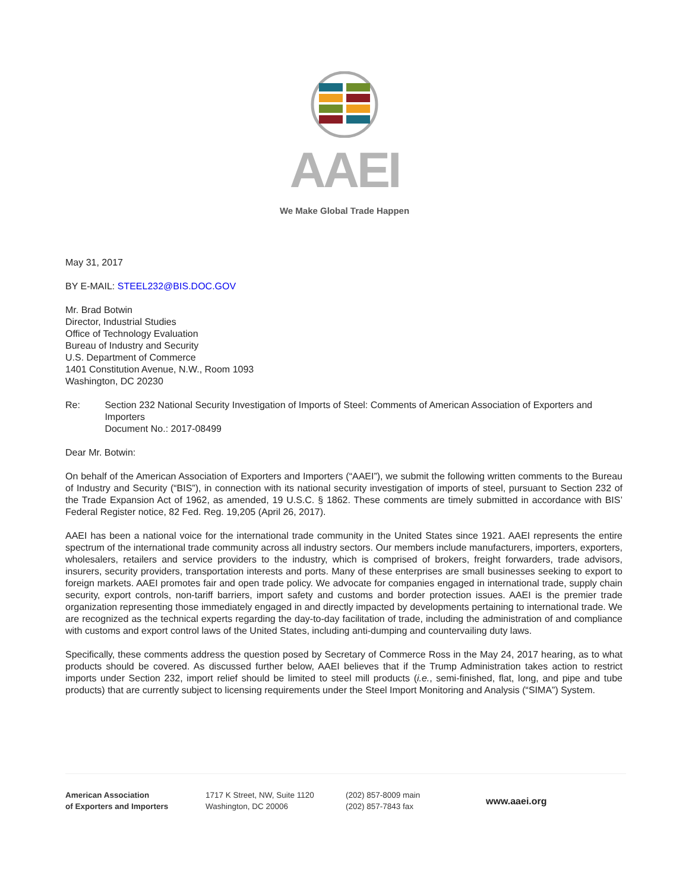AAEI
We Make Global Trade Happen
May 31, 2017
BY E-MAIL: STEEL232@BIS.DOC.GOV
Mr. Brad Botwin
Director, Industrial Studies
Office of Technology Evaluation
Bureau of Industry and Security
U.S. Department of Commerce
1401 Constitution Avenue, N.W., Room 1093
Washington, DC 20230
Re: Section 232 National Security Investigation of Imports of Steel: Comments of American Association of Exporters and Importers
Document No.: 2017-08499
Dear Mr. Botwin:
On behalf of the American Association of Exporters and Importers (“AAEI”), we submit the following written comments to the Bureau of Industry and Security (“BIS”), in connection with its national security investigation of imports of steel, pursuant to Section 232 of the Trade Expansion Act of 1962, as amended, 19 U.S.C. § 1862. These comments are timely submitted in accordance with BIS’ Federal Register notice, 82 Fed. Reg. 19,205 (April 26, 2017).
AAEI has been a national voice for the international trade community in the United States since 1921. AAEI represents the entire spectrum of the international trade community across all industry sectors. Our members include manufacturers, importers, exporters, wholesalers, retailers and service providers to the industry, which is comprised of brokers, freight forwarders, trade advisors, insurers, security providers, transportation interests and ports. Many of these enterprises are small businesses seeking to export to foreign markets. AAEI promotes fair and open trade policy. We advocate for companies engaged in international trade, supply chain security, export controls, non-tariff barriers, import safety and customs and border protection issues. AAEI is the premier trade organization representing those immediately engaged in and directly impacted by developments pertaining to international trade. We are recognized as the technical experts regarding the day-to-day facilitation of trade, including the administration of and compliance with customs and export control laws of the United States, including anti-dumping and countervailing duty laws.
Specifically, these comments address the question posed by Secretary of Commerce Ross in the May 24, 2017 hearing, as to what products should be covered. As discussed further below, AAEI believes that if the Trump Administration takes action to restrict imports under Section 232, import relief should be limited to steel mill products (i.e., semi-finished, flat, long, and pipe and tube products) that are currently subject to licensing requirements under the Steel Import Monitoring and Analysis (“SIMA”) System.
American Association
of Exporters and Importers
1717 K Street, NW, Suite 1120
Washington, DC 20006
(202) 857-8009 main
(202) 857-7843 fax
www.aaei.org